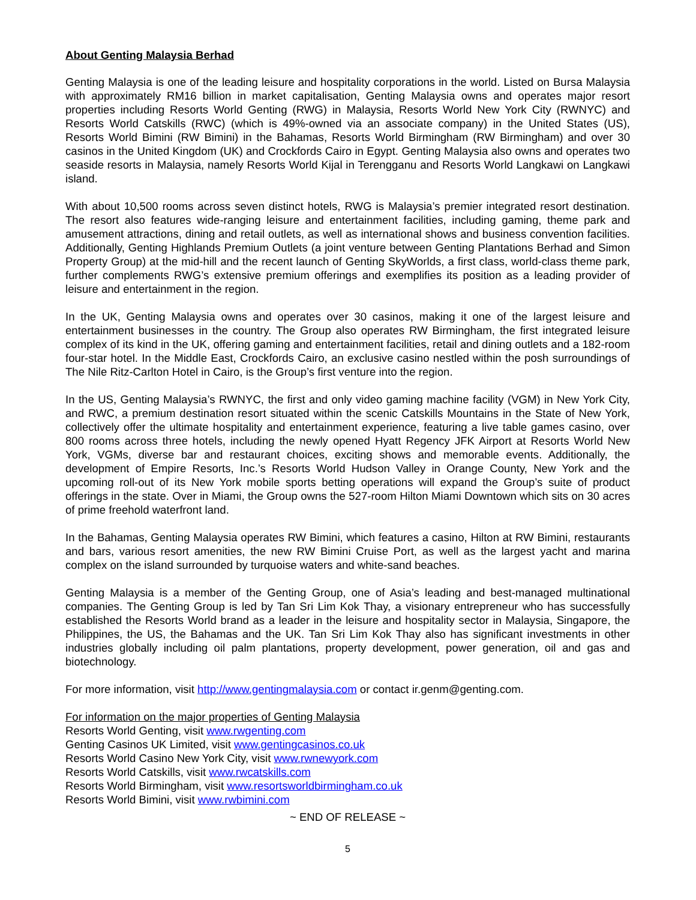About Genting Malaysia Berhad
Genting Malaysia is one of the leading leisure and hospitality corporations in the world. Listed on Bursa Malaysia with approximately RM16 billion in market capitalisation, Genting Malaysia owns and operates major resort properties including Resorts World Genting (RWG) in Malaysia, Resorts World New York City (RWNYC) and Resorts World Catskills (RWC) (which is 49%-owned via an associate company) in the United States (US), Resorts World Bimini (RW Bimini) in the Bahamas, Resorts World Birmingham (RW Birmingham) and over 30 casinos in the United Kingdom (UK) and Crockfords Cairo in Egypt. Genting Malaysia also owns and operates two seaside resorts in Malaysia, namely Resorts World Kijal in Terengganu and Resorts World Langkawi on Langkawi island.
With about 10,500 rooms across seven distinct hotels, RWG is Malaysia’s premier integrated resort destination. The resort also features wide-ranging leisure and entertainment facilities, including gaming, theme park and amusement attractions, dining and retail outlets, as well as international shows and business convention facilities. Additionally, Genting Highlands Premium Outlets (a joint venture between Genting Plantations Berhad and Simon Property Group) at the mid-hill and the recent launch of Genting SkyWorlds, a first class, world-class theme park, further complements RWG’s extensive premium offerings and exemplifies its position as a leading provider of leisure and entertainment in the region.
In the UK, Genting Malaysia owns and operates over 30 casinos, making it one of the largest leisure and entertainment businesses in the country. The Group also operates RW Birmingham, the first integrated leisure complex of its kind in the UK, offering gaming and entertainment facilities, retail and dining outlets and a 182-room four-star hotel. In the Middle East, Crockfords Cairo, an exclusive casino nestled within the posh surroundings of The Nile Ritz-Carlton Hotel in Cairo, is the Group’s first venture into the region.
In the US, Genting Malaysia’s RWNYC, the first and only video gaming machine facility (VGM) in New York City, and RWC, a premium destination resort situated within the scenic Catskills Mountains in the State of New York, collectively offer the ultimate hospitality and entertainment experience, featuring a live table games casino, over 800 rooms across three hotels, including the newly opened Hyatt Regency JFK Airport at Resorts World New York, VGMs, diverse bar and restaurant choices, exciting shows and memorable events. Additionally, the development of Empire Resorts, Inc.’s Resorts World Hudson Valley in Orange County, New York and the upcoming roll-out of its New York mobile sports betting operations will expand the Group’s suite of product offerings in the state. Over in Miami, the Group owns the 527-room Hilton Miami Downtown which sits on 30 acres of prime freehold waterfront land.
In the Bahamas, Genting Malaysia operates RW Bimini, which features a casino, Hilton at RW Bimini, restaurants and bars, various resort amenities, the new RW Bimini Cruise Port, as well as the largest yacht and marina complex on the island surrounded by turquoise waters and white-sand beaches.
Genting Malaysia is a member of the Genting Group, one of Asia’s leading and best-managed multinational companies. The Genting Group is led by Tan Sri Lim Kok Thay, a visionary entrepreneur who has successfully established the Resorts World brand as a leader in the leisure and hospitality sector in Malaysia, Singapore, the Philippines, the US, the Bahamas and the UK. Tan Sri Lim Kok Thay also has significant investments in other industries globally including oil palm plantations, property development, power generation, oil and gas and biotechnology.
For more information, visit http://www.gentingmalaysia.com or contact ir.genm@genting.com.
For information on the major properties of Genting Malaysia
Resorts World Genting, visit www.rwgenting.com
Genting Casinos UK Limited, visit www.gentingcasinos.co.uk
Resorts World Casino New York City, visit www.rwnewyork.com
Resorts World Catskills, visit www.rwcatskills.com
Resorts World Birmingham, visit www.resortsworldbirmingham.co.uk
Resorts World Bimini, visit www.rwbimini.com
~ END OF RELEASE ~
5